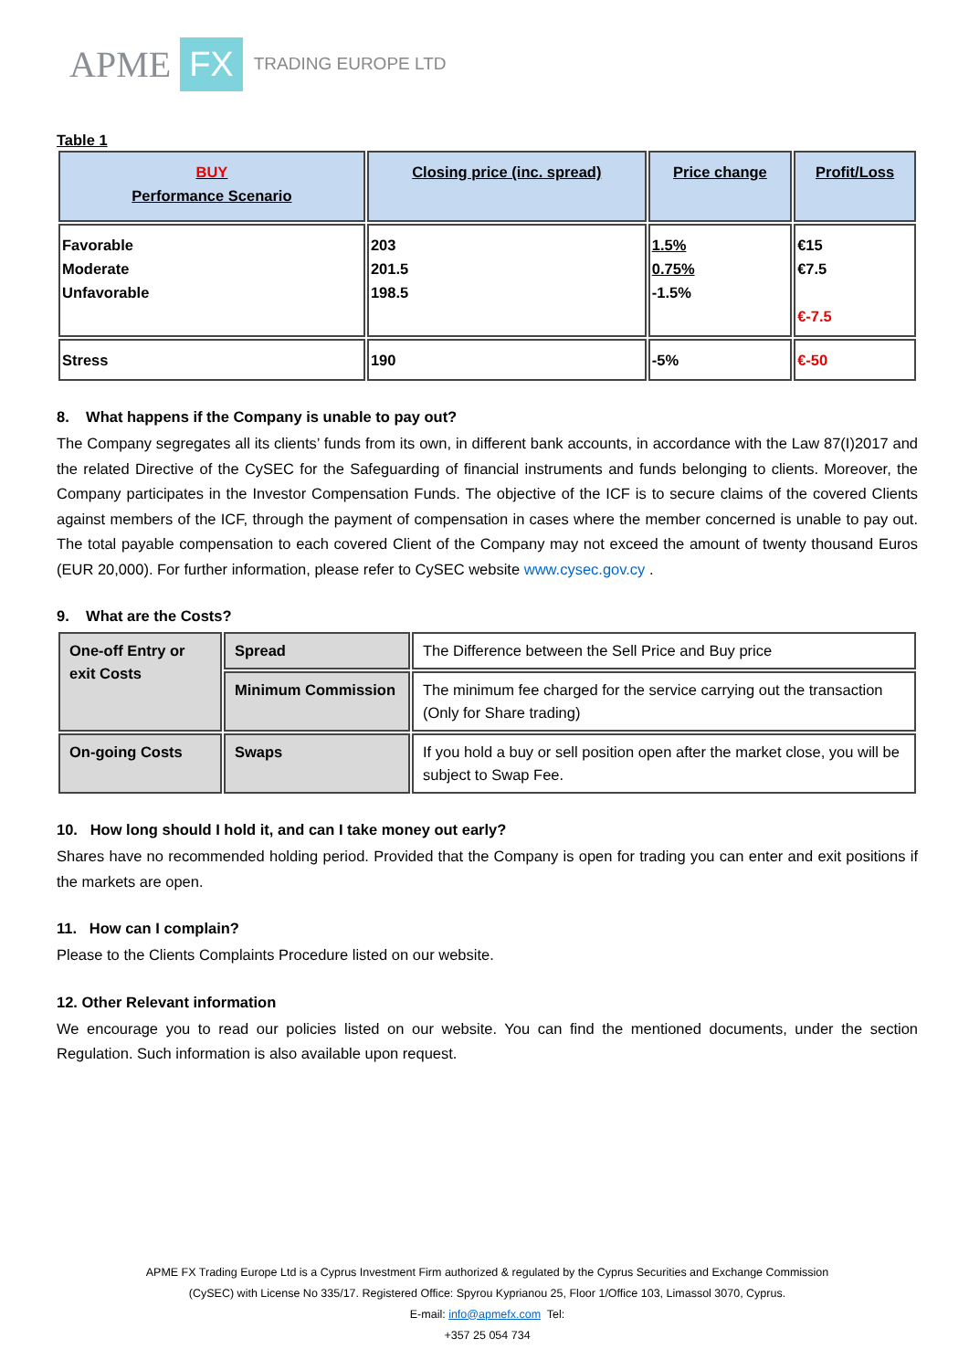APME FX TRADING EUROPE LTD
Table 1
| BUY Performance Scenario | Closing price (inc. spread) | Price change | Profit/Loss |
| Favorable Moderate Unfavorable | 203 201.5 198.5 | 1.5% 0.75% -1.5% | €15 €7.5 €-7.5 |
| Stress | 190 | -5% | €-50 |
8. What happens if the Company is unable to pay out?
The Company segregates all its clients’ funds from its own, in different bank accounts, in accordance with the Law 87(I)2017 and the related Directive of the CySEC for the Safeguarding of financial instruments and funds belonging to clients. Moreover, the Company participates in the Investor Compensation Funds. The objective of the ICF is to secure claims of the covered Clients against members of the ICF, through the payment of compensation in cases where the member concerned is unable to pay out. The total payable compensation to each covered Client of the Company may not exceed the amount of twenty thousand Euros (EUR 20,000). For further information, please refer to CySEC website www.cysec.gov.cy .
9. What are the Costs?
| One-off Entry or exit Costs | Spread | The Difference between the Sell Price and Buy price |
| | Minimum Commission | The minimum fee charged for the service carrying out the transaction (Only for Share trading) |
| On-going Costs | Swaps | If you hold a buy or sell position open after the market close, you will be subject to Swap Fee. |
10. How long should I hold it, and can I take money out early?
Shares have no recommended holding period. Provided that the Company is open for trading you can enter and exit positions if the markets are open.
11. How can I complain?
Please to the Clients Complaints Procedure listed on our website.
12. Other Relevant information
We encourage you to read our policies listed on our website. You can find the mentioned documents, under the section Regulation. Such information is also available upon request.
APME FX Trading Europe Ltd is a Cyprus Investment Firm authorized & regulated by the Cyprus Securities and Exchange Commission
(CySEC) with License No 335/17. Registered Office: Spyrou Kyprianou 25, Floor 1/Office 103, Limassol 3070, Cyprus.
E-mail: info@apmefx.com Tel:
+357 25 054 734